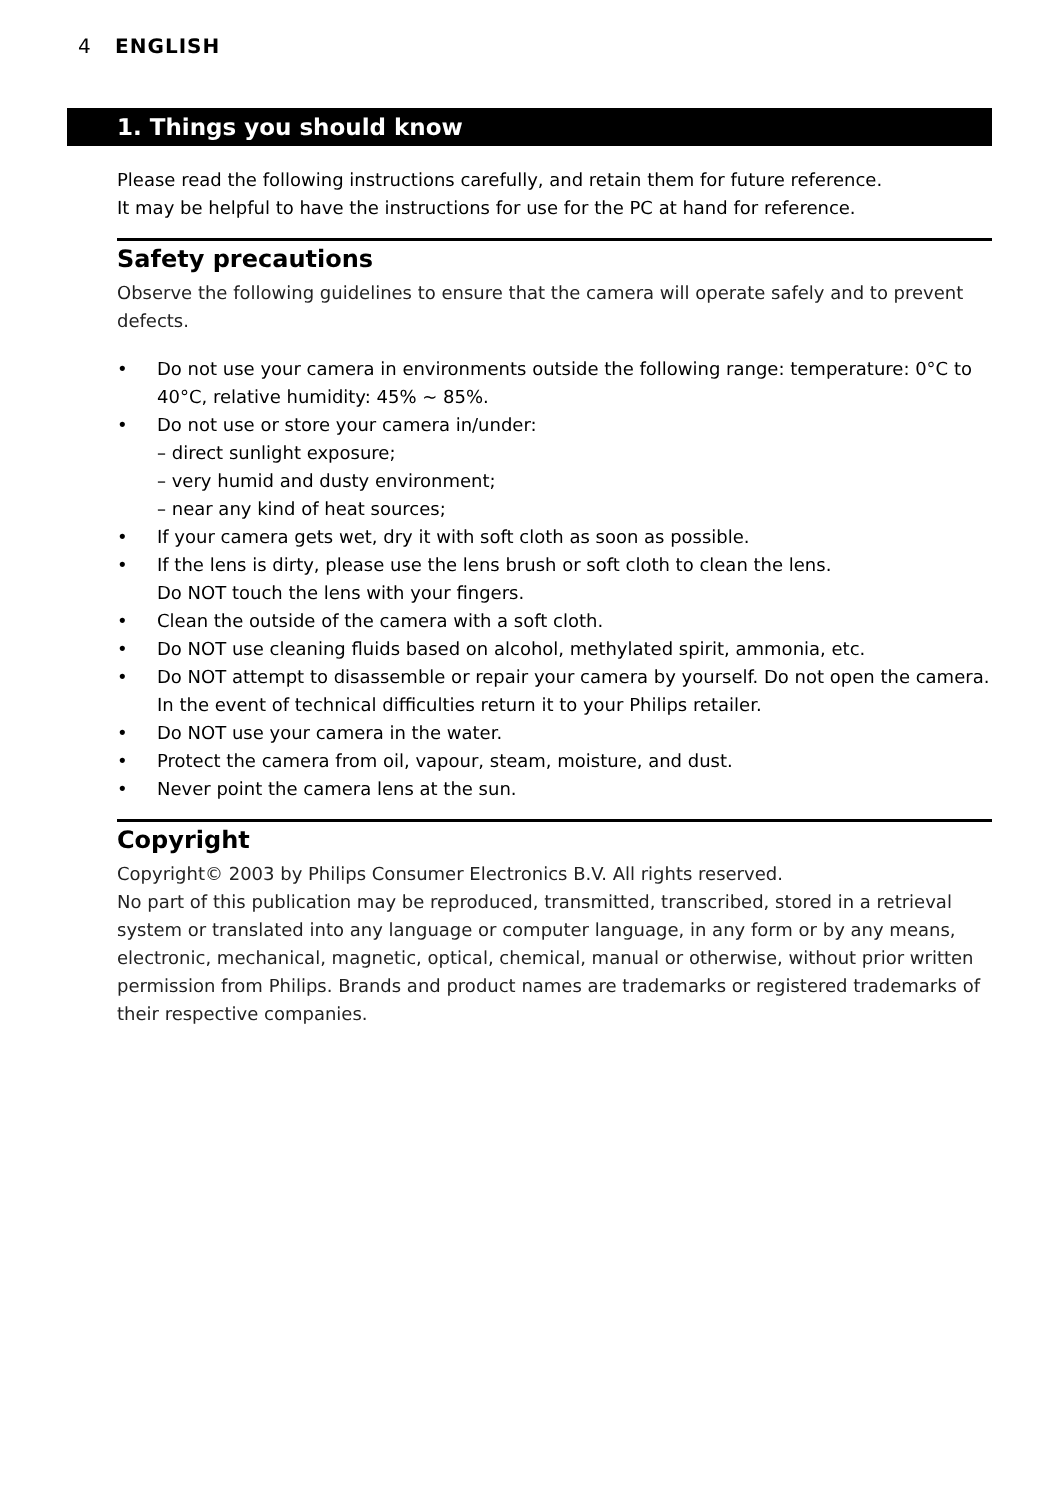4 ENGLISH
1. Things you should know
Please read the following instructions carefully, and retain them for future reference.
It may be helpful to have the instructions for use for the PC at hand for reference.
Safety precautions
Observe the following guidelines to ensure that the camera will operate safely and to prevent defects.
• Do not use your camera in environments outside the following range: temperature: 0°C to 40°C, relative humidity: 45% ~ 85%.
• Do not use or store your camera in/under:
– direct sunlight exposure;
– very humid and dusty environment;
– near any kind of heat sources;
• If your camera gets wet, dry it with soft cloth as soon as possible.
• If the lens is dirty, please use the lens brush or soft cloth to clean the lens.
Do NOT touch the lens with your fingers.
• Clean the outside of the camera with a soft cloth.
• Do NOT use cleaning fluids based on alcohol, methylated spirit, ammonia, etc.
• Do NOT attempt to disassemble or repair your camera by yourself. Do not open the camera. In the event of technical difficulties return it to your Philips retailer.
• Do NOT use your camera in the water.
• Protect the camera from oil, vapour, steam, moisture, and dust.
• Never point the camera lens at the sun.
Copyright
Copyright© 2003 by Philips Consumer Electronics B.V. All rights reserved.
No part of this publication may be reproduced, transmitted, transcribed, stored in a retrieval system or translated into any language or computer language, in any form or by any means, electronic, mechanical, magnetic, optical, chemical, manual or otherwise, without prior written permission from Philips. Brands and product names are trademarks or registered trademarks of their respective companies.